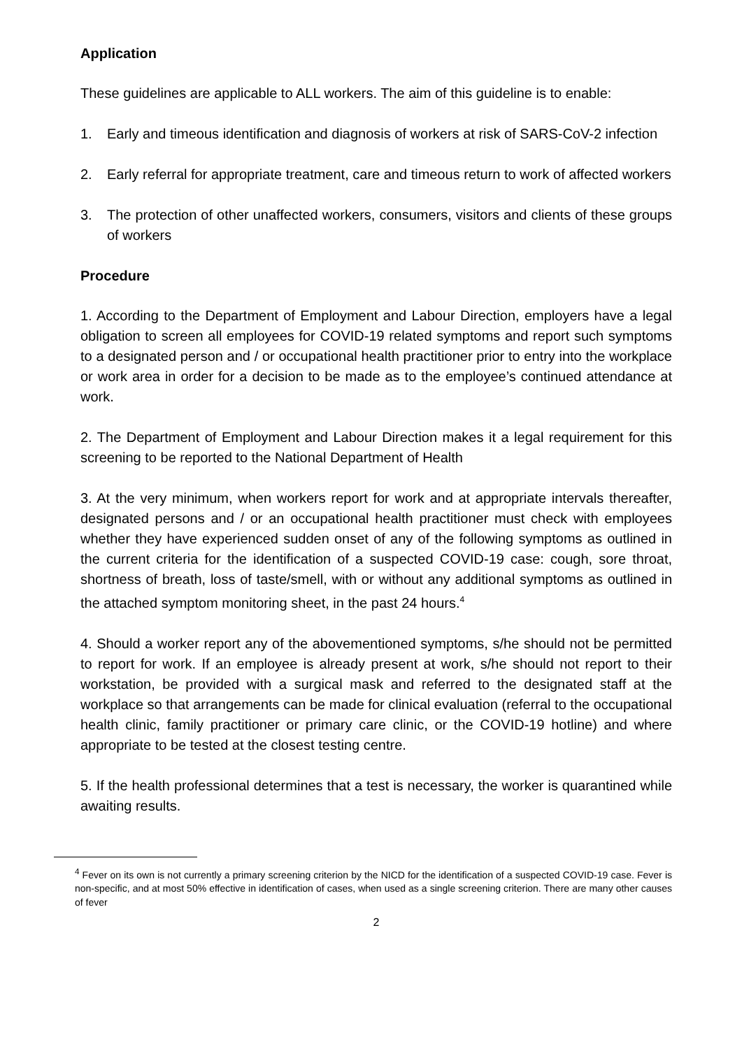Application
These guidelines are applicable to ALL workers. The aim of this guideline is to enable:
1. Early and timeous identification and diagnosis of workers at risk of SARS-CoV-2 infection
2. Early referral for appropriate treatment, care and timeous return to work of affected workers
3. The protection of other unaffected workers, consumers, visitors and clients of these groups of workers
Procedure
1. According to the Department of Employment and Labour Direction, employers have a legal obligation to screen all employees for COVID-19 related symptoms and report such symptoms to a designated person and / or occupational health practitioner prior to entry into the workplace or work area in order for a decision to be made as to the employee’s continued attendance at work.
2. The Department of Employment and Labour Direction makes it a legal requirement for this screening to be reported to the National Department of Health
3. At the very minimum, when workers report for work and at appropriate intervals thereafter, designated persons and / or an occupational health practitioner must check with employees whether they have experienced sudden onset of any of the following symptoms as outlined in the current criteria for the identification of a suspected COVID-19 case: cough, sore throat, shortness of breath, loss of taste/smell, with or without any additional symptoms as outlined in the attached symptom monitoring sheet, in the past 24 hours.<sup>4</sup>
4. Should a worker report any of the abovementioned symptoms, s/he should not be permitted to report for work. If an employee is already present at work, s/he should not report to their workstation, be provided with a surgical mask and referred to the designated staff at the workplace so that arrangements can be made for clinical evaluation (referral to the occupational health clinic, family practitioner or primary care clinic, or the COVID-19 hotline) and where appropriate to be tested at the closest testing centre.
5. If the health professional determines that a test is necessary, the worker is quarantined while awaiting results.
<sup>4</sup> Fever on its own is not currently a primary screening criterion by the NICD for the identification of a suspected COVID-19 case. Fever is non-specific, and at most 50% effective in identification of cases, when used as a single screening criterion. There are many other causes of fever
2